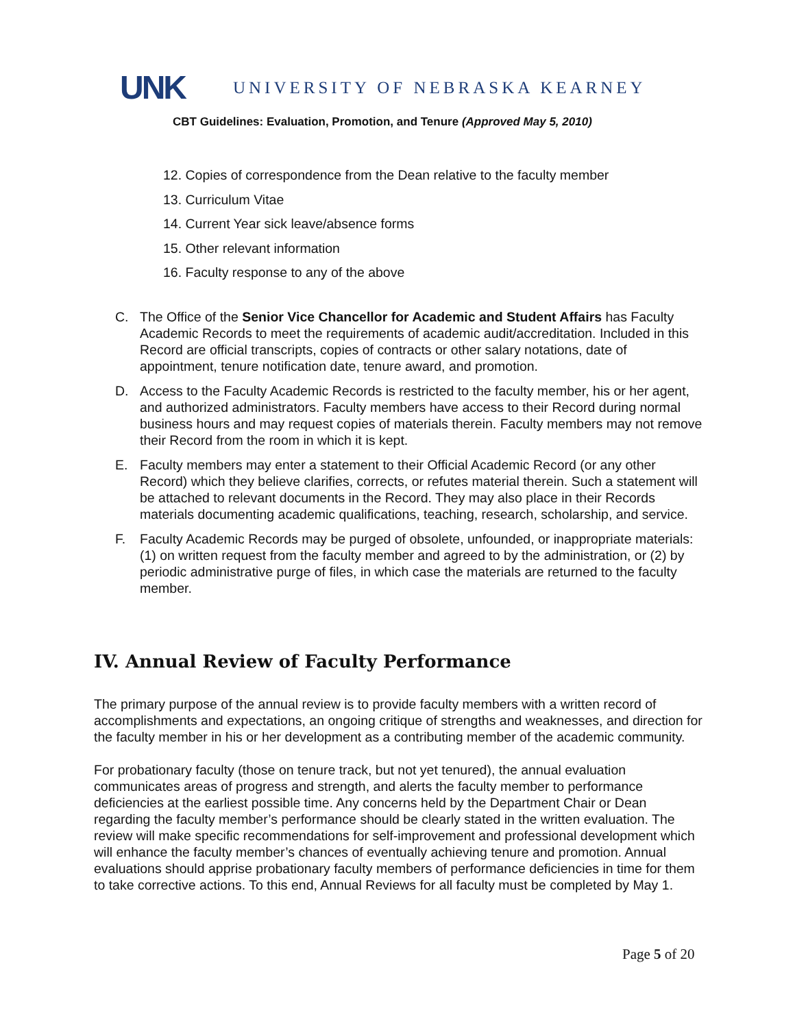UNK UNIVERSITY OF NEBRASKA KEARNEY
CBT Guidelines: Evaluation, Promotion, and Tenure (Approved May 5, 2010)
12. Copies of correspondence from the Dean relative to the faculty member
13. Curriculum Vitae
14. Current Year sick leave/absence forms
15. Other relevant information
16. Faculty response to any of the above
C. The Office of the Senior Vice Chancellor for Academic and Student Affairs has Faculty Academic Records to meet the requirements of academic audit/accreditation. Included in this Record are official transcripts, copies of contracts or other salary notations, date of appointment, tenure notification date, tenure award, and promotion.
D. Access to the Faculty Academic Records is restricted to the faculty member, his or her agent, and authorized administrators. Faculty members have access to their Record during normal business hours and may request copies of materials therein. Faculty members may not remove their Record from the room in which it is kept.
E. Faculty members may enter a statement to their Official Academic Record (or any other Record) which they believe clarifies, corrects, or refutes material therein. Such a statement will be attached to relevant documents in the Record. They may also place in their Records materials documenting academic qualifications, teaching, research, scholarship, and service.
F. Faculty Academic Records may be purged of obsolete, unfounded, or inappropriate materials: (1) on written request from the faculty member and agreed to by the administration, or (2) by periodic administrative purge of files, in which case the materials are returned to the faculty member.
IV. Annual Review of Faculty Performance
The primary purpose of the annual review is to provide faculty members with a written record of accomplishments and expectations, an ongoing critique of strengths and weaknesses, and direction for the faculty member in his or her development as a contributing member of the academic community.
For probationary faculty (those on tenure track, but not yet tenured), the annual evaluation communicates areas of progress and strength, and alerts the faculty member to performance deficiencies at the earliest possible time. Any concerns held by the Department Chair or Dean regarding the faculty member’s performance should be clearly stated in the written evaluation. The review will make specific recommendations for self-improvement and professional development which will enhance the faculty member’s chances of eventually achieving tenure and promotion. Annual evaluations should apprise probationary faculty members of performance deficiencies in time for them to take corrective actions. To this end, Annual Reviews for all faculty must be completed by May 1.
Page 5 of 20